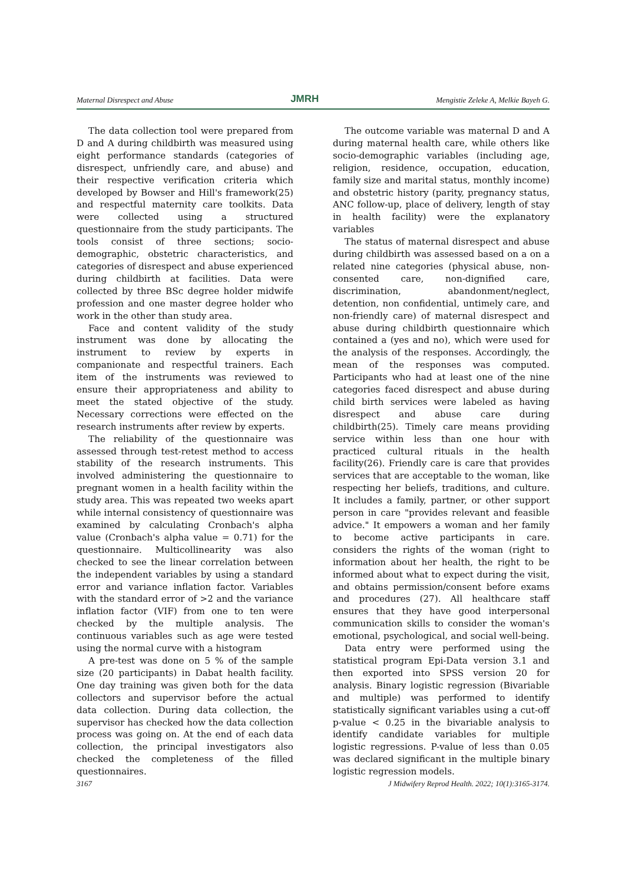Maternal Disrespect and Abuse JMRH Mengistie Zeleke A, Melkie Bayeh G.
The data collection tool were prepared from D and A during childbirth was measured using eight performance standards (categories of disrespect, unfriendly care, and abuse) and their respective verification criteria which developed by Bowser and Hill's framework(25) and respectful maternity care toolkits. Data were collected using a structured questionnaire from the study participants. The tools consist of three sections; socio-demographic, obstetric characteristics, and categories of disrespect and abuse experienced during childbirth at facilities. Data were collected by three BSc degree holder midwife profession and one master degree holder who work in the other than study area.
Face and content validity of the study instrument was done by allocating the instrument to review by experts in companionate and respectful trainers. Each item of the instruments was reviewed to ensure their appropriateness and ability to meet the stated objective of the study. Necessary corrections were effected on the research instruments after review by experts.
The reliability of the questionnaire was assessed through test-retest method to access stability of the research instruments. This involved administering the questionnaire to pregnant women in a health facility within the study area. This was repeated two weeks apart while internal consistency of questionnaire was examined by calculating Cronbach's alpha value (Cronbach's alpha value = 0.71) for the questionnaire. Multicollinearity was also checked to see the linear correlation between the independent variables by using a standard error and variance inflation factor. Variables with the standard error of >2 and the variance inflation factor (VIF) from one to ten were checked by the multiple analysis. The continuous variables such as age were tested using the normal curve with a histogram
A pre-test was done on 5 % of the sample size (20 participants) in Dabat health facility. One day training was given both for the data collectors and supervisor before the actual data collection. During data collection, the supervisor has checked how the data collection process was going on. At the end of each data collection, the principal investigators also checked the completeness of the filled questionnaires.
The outcome variable was maternal D and A during maternal health care, while others like socio-demographic variables (including age, religion, residence, occupation, education, family size and marital status, monthly income) and obstetric history (parity, pregnancy status, ANC follow-up, place of delivery, length of stay in health facility) were the explanatory variables
The status of maternal disrespect and abuse during childbirth was assessed based on a on a related nine categories (physical abuse, non-consented care, non-dignified care, discrimination, abandonment/neglect, detention, non confidential, untimely care, and non-friendly care) of maternal disrespect and abuse during childbirth questionnaire which contained a (yes and no), which were used for the analysis of the responses. Accordingly, the mean of the responses was computed. Participants who had at least one of the nine categories faced disrespect and abuse during child birth services were labeled as having disrespect and abuse care during childbirth(25). Timely care means providing service within less than one hour with practiced cultural rituals in the health facility(26). Friendly care is care that provides services that are acceptable to the woman, like respecting her beliefs, traditions, and culture. It includes a family, partner, or other support person in care "provides relevant and feasible advice." It empowers a woman and her family to become active participants in care. considers the rights of the woman (right to information about her health, the right to be informed about what to expect during the visit, and obtains permission/consent before exams and procedures (27). All healthcare staff ensures that they have good interpersonal communication skills to consider the woman's emotional, psychological, and social well-being.
Data entry were performed using the statistical program Epi-Data version 3.1 and then exported into SPSS version 20 for analysis. Binary logistic regression (Bivariable and multiple) was performed to identify statistically significant variables using a cut-off p-value < 0.25 in the bivariable analysis to identify candidate variables for multiple logistic regressions. P-value of less than 0.05 was declared significant in the multiple binary logistic regression models.
3167 J Midwifery Reprod Health. 2022; 10(1):3165-3174.